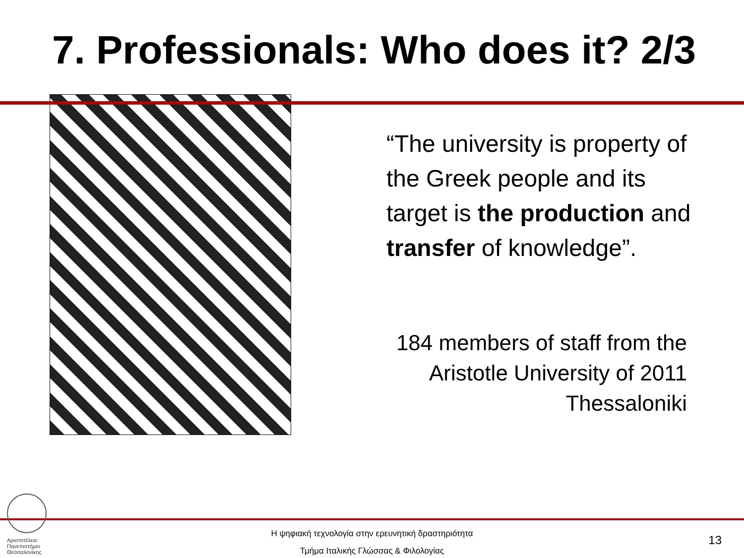7. Professionals: Who does it? 2/3
“The university is property of the Greek people and its target is the production and transfer of knowledge”.
184 members of staff from the Aristotle University of 2011 Thessaloniki
Αριστοτέλειο
Πανεπιστήμιο
Θεσσαλονίκης
Η ψηφιακή τεχνολογία στην ερευνητική δραστηριότητα
Τμήμα Ιταλικής Γλώσσας & Φιλολογίας
13